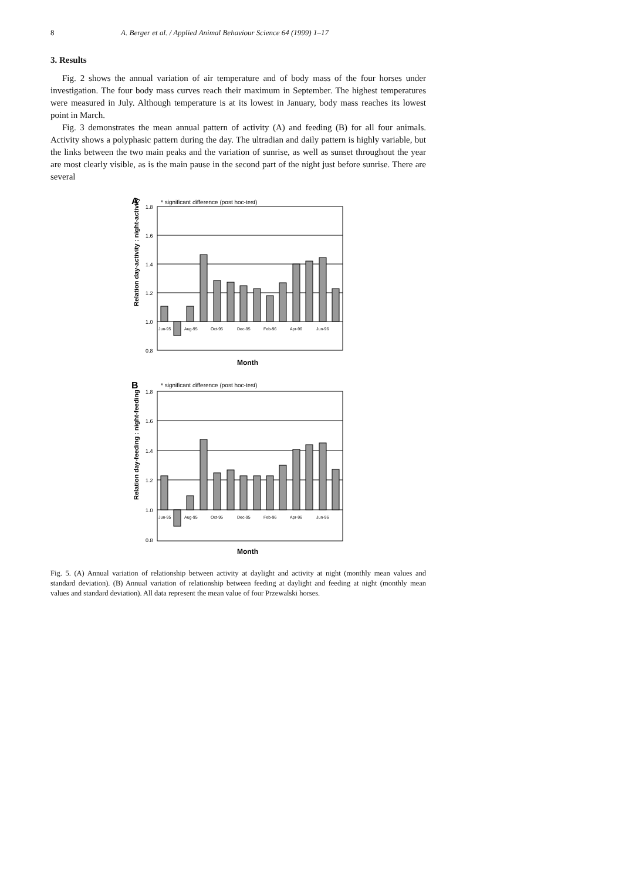8 A. Berger et al. / Applied Animal Behaviour Science 64 (1999) 1–17
3. Results
Fig. 2 shows the annual variation of air temperature and of body mass of the four horses under investigation. The four body mass curves reach their maximum in September. The highest temperatures were measured in July. Although temperature is at its lowest in January, body mass reaches its lowest point in March.
Fig. 3 demonstrates the mean annual pattern of activity (A) and feeding (B) for all four animals. Activity shows a polyphasic pattern during the day. The ultradian and daily pattern is highly variable, but the links between the two main peaks and the variation of sunrise, as well as sunset throughout the year are most clearly visible, as is the main pause in the second part of the night just before sunrise. There are several
A
* significant difference (post hoc-test)
Relation day-activity : night-activity
1.8
1.6
1.4
1.2
1.0
0.8
Jun-95
Aug-95
Oct-95
Dec-95
Feb-96
Apr-96
Jun-96
Month
B
* significant difference (post hoc-test)
Relation day-feeding : night-feeding
1.8
1.6
1.4
1.2
1.0
0.8
Jun-95
Aug-95
Oct-95
Dec-95
Feb-96
Apr-96
Jun-96
Month
Fig. 5. (A) Annual variation of relationship between activity at daylight and activity at night (monthly mean values and standard deviation). (B) Annual variation of relationship between feeding at daylight and feeding at night (monthly mean values and standard deviation). All data represent the mean value of four Przewalski horses.